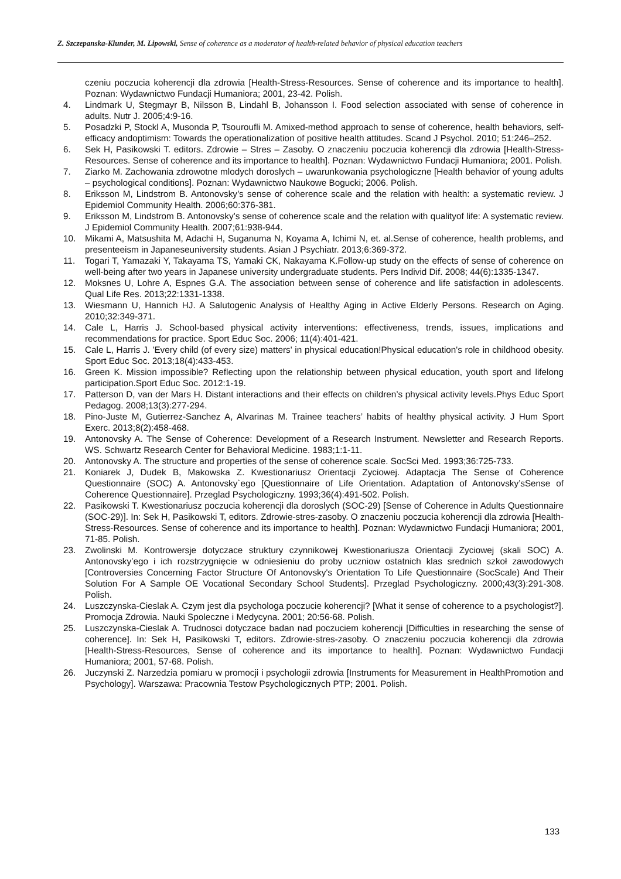Z. Szczepanska-Klunder, M. Lipowski, Sense of coherence as a moderator of health-related behavior of physical education teachers
czeniu poczucia koherencji dla zdrowia [Health-Stress-Resources. Sense of coherence and its importance to health]. Poznan: Wydawnictwo Fundacji Humaniora; 2001, 23-42. Polish.
4. Lindmark U, Stegmayr B, Nilsson B, Lindahl B, Johansson I. Food selection associated with sense of coherence in adults. Nutr J. 2005;4:9-16.
5. Posadzki P, Stockl A, Musonda P, Tsouroufli M. Amixed-method approach to sense of coherence, health behaviors, self-efficacy andoptimism: Towards the operationalization of positive health attitudes. Scand J Psychol. 2010; 51:246–252.
6. Sek H, Pasikowski T. editors. Zdrowie – Stres – Zasoby. O znaczeniu poczucia koherencji dla zdrowia [Health-Stress-Resources. Sense of coherence and its importance to health]. Poznan: Wydawnictwo Fundacji Humaniora; 2001. Polish.
7. Ziarko M. Zachowania zdrowotne mlodych doroslych – uwarunkowania psychologiczne [Health behavior of young adults – psychological conditions]. Poznan: Wydawnictwo Naukowe Bogucki; 2006. Polish.
8. Eriksson M, Lindstrom B. Antonovsky’s sense of coherence scale and the relation with health: a systematic review. J Epidemiol Community Health. 2006;60:376-381.
9. Eriksson M, Lindstrom B. Antonovsky’s sense of coherence scale and the relation with qualityof life: A systematic review. J Epidemiol Community Health. 2007;61:938-944.
10. Mikami A, Matsushita M, Adachi H, Suganuma N, Koyama A, Ichimi N, et. al.Sense of coherence, health problems, and presenteeism in Japaneseuniversity students. Asian J Psychiatr. 2013;6:369-372.
11. Togari T, Yamazaki Y, Takayama TS, Yamaki CK, Nakayama K.Follow-up study on the effects of sense of coherence on well-being after two years in Japanese university undergraduate students. Pers Individ Dif. 2008; 44(6):1335-1347.
12. Moksnes U, Lohre A, Espnes G.A. The association between sense of coherence and life satisfaction in adolescents. Qual Life Res. 2013;22:1331-1338.
13. Wiesmann U, Hannich HJ. A Salutogenic Analysis of Healthy Aging in Active Elderly Persons. Research on Aging. 2010;32:349-371.
14. Cale L, Harris J. School-based physical activity interventions: effectiveness, trends, issues, implications and recommendations for practice. Sport Educ Soc. 2006; 11(4):401-421.
15. Cale L, Harris J. 'Every child (of every size) matters' in physical education!Physical education's role in childhood obesity. Sport Educ Soc. 2013;18(4):433-453.
16. Green K. Mission impossible? Reflecting upon the relationship between physical education, youth sport and lifelong participation.Sport Educ Soc. 2012:1-19.
17. Patterson D, van der Mars H. Distant interactions and their effects on children’s physical activity levels.Phys Educ Sport Pedagog. 2008;13(3):277-294.
18. Pino-Juste M, Gutierrez-Sanchez A, Alvarinas M. Trainee teachers’ habits of healthy physical activity. J Hum Sport Exerc. 2013;8(2):458-468.
19. Antonovsky A. The Sense of Coherence: Development of a Research Instrument. Newsletter and Research Reports. WS. Schwartz Research Center for Behavioral Medicine. 1983;1:1-11.
20. Antonovsky A. The structure and properties of the sense of coherence scale. SocSci Med. 1993;36:725-733.
21. Koniarek J, Dudek B, Makowska Z. Kwestionariusz Orientacji Zyciowej. Adaptacja The Sense of Coherence Questionnaire (SOC) A. Antonovsky`ego [Questionnaire of Life Orientation. Adaptation of Antonovsky’sSense of Coherence Questionnaire]. Przeglad Psychologiczny. 1993;36(4):491-502. Polish.
22. Pasikowski T. Kwestionariusz poczucia koherencji dla doroslych (SOC-29) [Sense of Coherence in Adults Questionnaire (SOC-29)]. In: Sek H, Pasikowski T, editors. Zdrowie-stres-zasoby. O znaczeniu poczucia koherencji dla zdrowia [Health-Stress-Resources. Sense of coherence and its importance to health]. Poznan: Wydawnictwo Fundacji Humaniora; 2001, 71-85. Polish.
23. Zwolinski M. Kontrowersje dotyczace struktury czynnikowej Kwestionariusza Orientacji Zyciowej (skali SOC) A. Antonovsky’ego i ich rozstrzygnięcie w odniesieniu do proby uczniow ostatnich klas srednich szkoł zawodowych [Controversies Concerning Factor Structure Of Antonovsky's Orientation To Life Questionnaire (SocScale) And Their Solution For A Sample OE Vocational Secondary School Students]. Przeglad Psychologiczny. 2000;43(3):291-308. Polish.
24. Luszczynska-Cieslak A. Czym jest dla psychologa poczucie koherencji? [What it sense of coherence to a psychologist?]. Promocja Zdrowia. Nauki Spoleczne i Medycyna. 2001; 20:56-68. Polish.
25. Luszczynska-Cieslak A. Trudnosci dotyczace badan nad poczuciem koherencji [Difficulties in researching the sense of coherence]. In: Sek H, Pasikowski T, editors. Zdrowie-stres-zasoby. O znaczeniu poczucia koherencji dla zdrowia [Health-Stress-Resources, Sense of coherence and its importance to health]. Poznan: Wydawnictwo Fundacji Humaniora; 2001, 57-68. Polish.
26. Juczynski Z. Narzedzia pomiaru w promocji i psychologii zdrowia [Instruments for Measurement in HealthPromotion and Psychology]. Warszawa: Pracownia Testow Psychologicznych PTP; 2001. Polish.
133